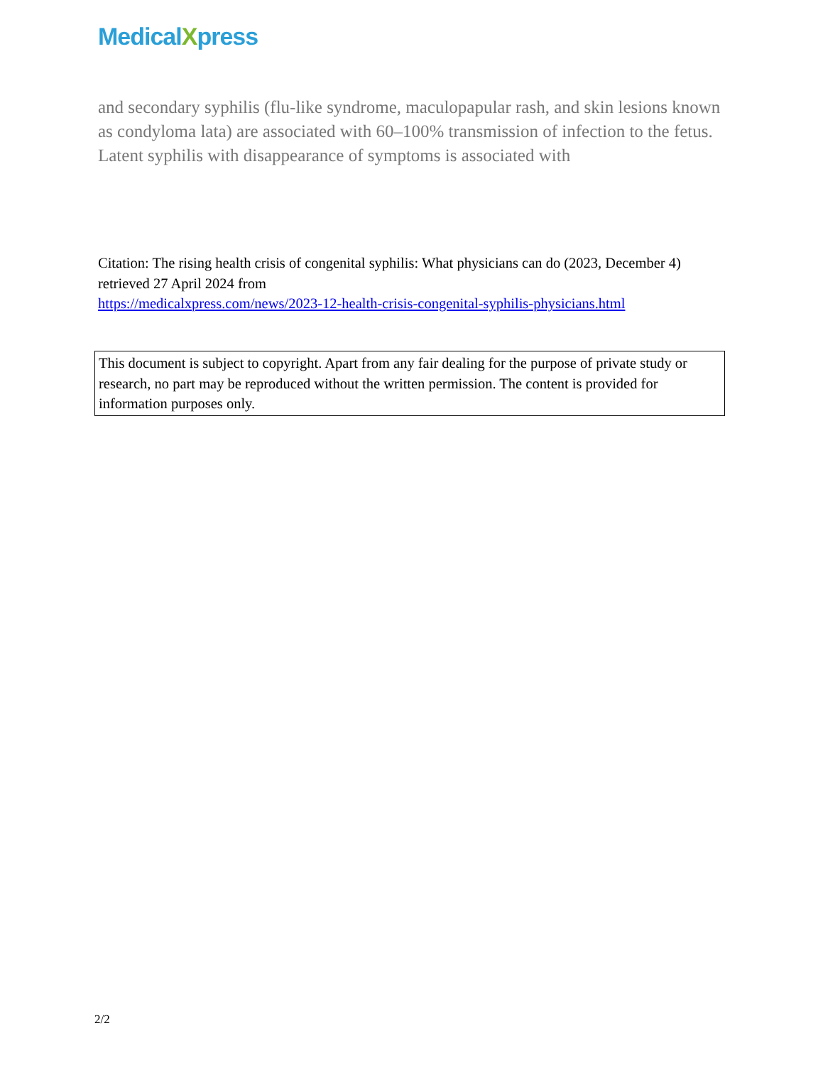MedicalXpress
and secondary syphilis (flu-like syndrome, maculopapular rash, and skin lesions known as condyloma lata) are associated with 60–100% transmission of infection to the fetus. Latent syphilis with disappearance of symptoms is associated with
Citation: The rising health crisis of congenital syphilis: What physicians can do (2023, December 4) retrieved 27 April 2024 from
https://medicalxpress.com/news/2023-12-health-crisis-congenital-syphilis-physicians.html
This document is subject to copyright. Apart from any fair dealing for the purpose of private study or research, no part may be reproduced without the written permission. The content is provided for information purposes only.
2/2